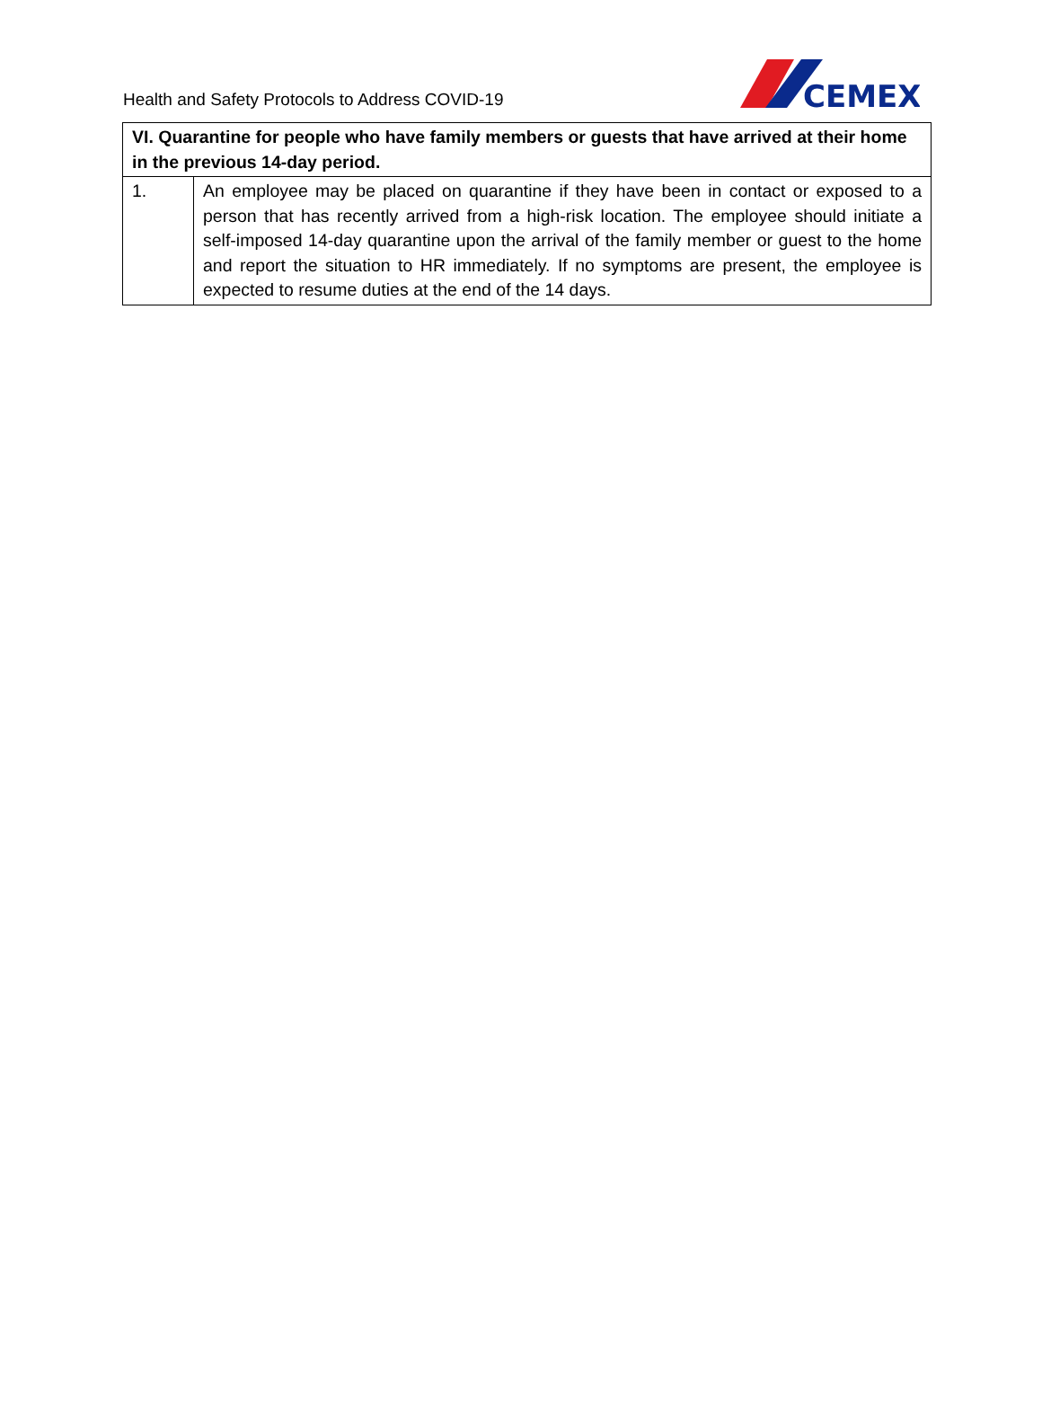Health and Safety Protocols to Address COVID-19
CEMEX
| VI. Quarantine for people who have family members or guests that have arrived at their home in the previous 14-day period. | |
| --- | --- |
| 1. | An employee may be placed on quarantine if they have been in contact or exposed to a person that has recently arrived from a high-risk location. The employee should initiate a self-imposed 14-day quarantine upon the arrival of the family member or guest to the home and report the situation to HR immediately. If no symptoms are present, the employee is expected to resume duties at the end of the 14 days. |